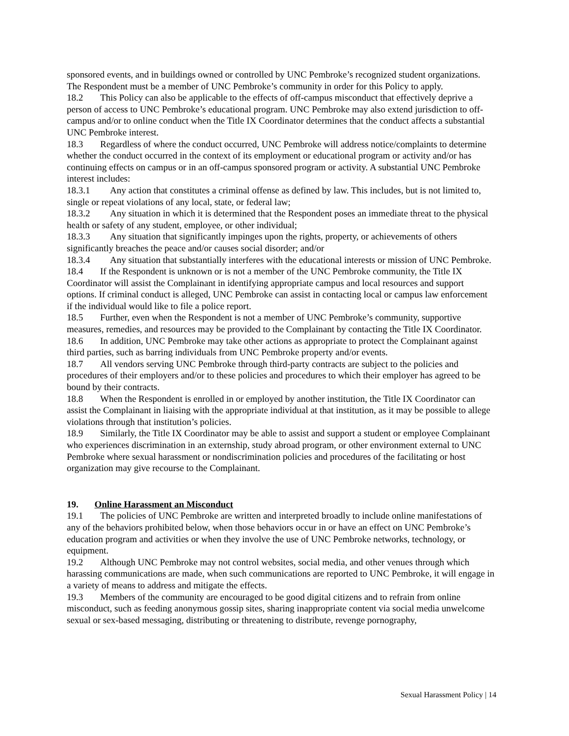sponsored events, and in buildings owned or controlled by UNC Pembroke’s recognized student organizations. The Respondent must be a member of UNC Pembroke’s community in order for this Policy to apply.
18.2 This Policy can also be applicable to the effects of off-campus misconduct that effectively deprive a person of access to UNC Pembroke’s educational program. UNC Pembroke may also extend jurisdiction to off-campus and/or to online conduct when the Title IX Coordinator determines that the conduct affects a substantial UNC Pembroke interest.
18.3 Regardless of where the conduct occurred, UNC Pembroke will address notice/complaints to determine whether the conduct occurred in the context of its employment or educational program or activity and/or has continuing effects on campus or in an off-campus sponsored program or activity. A substantial UNC Pembroke interest includes:
18.3.1 Any action that constitutes a criminal offense as defined by law. This includes, but is not limited to, single or repeat violations of any local, state, or federal law;
18.3.2 Any situation in which it is determined that the Respondent poses an immediate threat to the physical health or safety of any student, employee, or other individual;
18.3.3 Any situation that significantly impinges upon the rights, property, or achievements of others significantly breaches the peace and/or causes social disorder; and/or
18.3.4 Any situation that substantially interferes with the educational interests or mission of UNC Pembroke.
18.4 If the Respondent is unknown or is not a member of the UNC Pembroke community, the Title IX Coordinator will assist the Complainant in identifying appropriate campus and local resources and support options. If criminal conduct is alleged, UNC Pembroke can assist in contacting local or campus law enforcement if the individual would like to file a police report.
18.5 Further, even when the Respondent is not a member of UNC Pembroke’s community, supportive measures, remedies, and resources may be provided to the Complainant by contacting the Title IX Coordinator.
18.6 In addition, UNC Pembroke may take other actions as appropriate to protect the Complainant against third parties, such as barring individuals from UNC Pembroke property and/or events.
18.7 All vendors serving UNC Pembroke through third-party contracts are subject to the policies and procedures of their employers and/or to these policies and procedures to which their employer has agreed to be bound by their contracts.
18.8 When the Respondent is enrolled in or employed by another institution, the Title IX Coordinator can assist the Complainant in liaising with the appropriate individual at that institution, as it may be possible to allege violations through that institution’s policies.
18.9 Similarly, the Title IX Coordinator may be able to assist and support a student or employee Complainant who experiences discrimination in an externship, study abroad program, or other environment external to UNC Pembroke where sexual harassment or nondiscrimination policies and procedures of the facilitating or host organization may give recourse to the Complainant.
19. Online Harassment an Misconduct
19.1 The policies of UNC Pembroke are written and interpreted broadly to include online manifestations of any of the behaviors prohibited below, when those behaviors occur in or have an effect on UNC Pembroke’s education program and activities or when they involve the use of UNC Pembroke networks, technology, or equipment.
19.2 Although UNC Pembroke may not control websites, social media, and other venues through which harassing communications are made, when such communications are reported to UNC Pembroke, it will engage in a variety of means to address and mitigate the effects.
19.3 Members of the community are encouraged to be good digital citizens and to refrain from online misconduct, such as feeding anonymous gossip sites, sharing inappropriate content via social media unwelcome sexual or sex-based messaging, distributing or threatening to distribute, revenge pornography,
Sexual Harassment Policy | 14